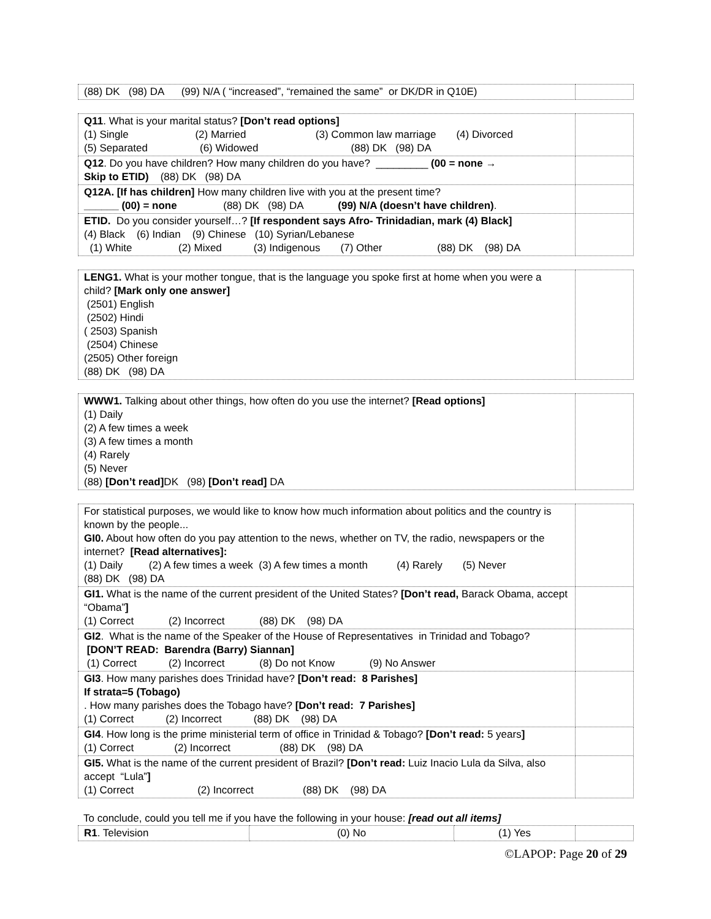| (88) DK (98) DA (99) N/A ( “increased”, “remained the same” or DK/DR in Q10E) | |
| Q11 . What is your marital status? [Don’t read options] (1) Single (2) Married (3) Common law marriage (4) Divorced (5) Separated (6) Widowed (88) DK (98) DA | |
| Q12 . Do you have children? How many children do you have? _________ (00 = none → Skip to ETID) (88) DK (98) DA | |
| Q12A. [If has children] How many children live with you at the present time? ______ (00) = none (88) DK (98) DA (99) N/A (doesn’t have children) . | |
| ETID. Do you consider yourself…? [If respondent says Afro- Trinidadian, mark (4) Black] (4) Black (6) Indian (9) Chinese (10) Syrian/Lebanese (1) White (2) Mixed (3) Indigenous (7) Other (88) DK (98) DA | |
| LENG1. What is your mother tongue, that is the language you spoke first at home when you were a child? [Mark only one answer] (2501) English (2502) Hindi ( 2503) Spanish (2504) Chinese (2505) Other foreign (88) DK (98) DA | |
| WWW1. Talking about other things, how often do you use the internet? [Read options] (1) Daily (2) A few times a week (3) A few times a month (4) Rarely (5) Never (88) [Don’t read] DK (98) [Don’t read] DA | |
| For statistical purposes, we would like to know how much information about politics and the country is known by the people... GI0. About how often do you pay attention to the news, whether on TV, the radio, newspapers or the internet? [Read alternatives]: (1) Daily (2) A few times a week (3) A few times a month (4) Rarely (5) Never (88) DK (98) DA | |
| GI1. What is the name of the current president of the United States? [Don’t read, Barack Obama, accept “Obama” ] (1) Correct (2) Incorrect (88) DK (98) DA | |
| GI2 . What is the name of the Speaker of the House of Representatives in Trinidad and Tobago? [DON’T READ: Barendra (Barry) Siannan] (1) Correct (2) Incorrect (8) Do not Know (9) No Answer | |
| GI3 . How many parishes does Trinidad have? [Don’t read: 8 Parishes] If strata=5 (Tobago) . How many parishes does the Tobago have? [Don’t read: 7 Parishes] (1) Correct (2) Incorrect (88) DK (98) DA | |
| GI4 . How long is the prime ministerial term of office in Trinidad & Tobago? [Don’t read: 5 years ] (1) Correct (2) Incorrect (88) DK (98) DA | |
| GI5. What is the name of the current president of Brazil? [Don’t read: Luiz Inacio Lula da Silva, also accept “Lula” ] (1) Correct (2) Incorrect (88) DK (98) DA | |
To conclude, could you tell me if you have the following in your house: [read out all items]
| R1 . Television | (0) No | (1) Yes | |
©LAPOP: Page 20 of 29